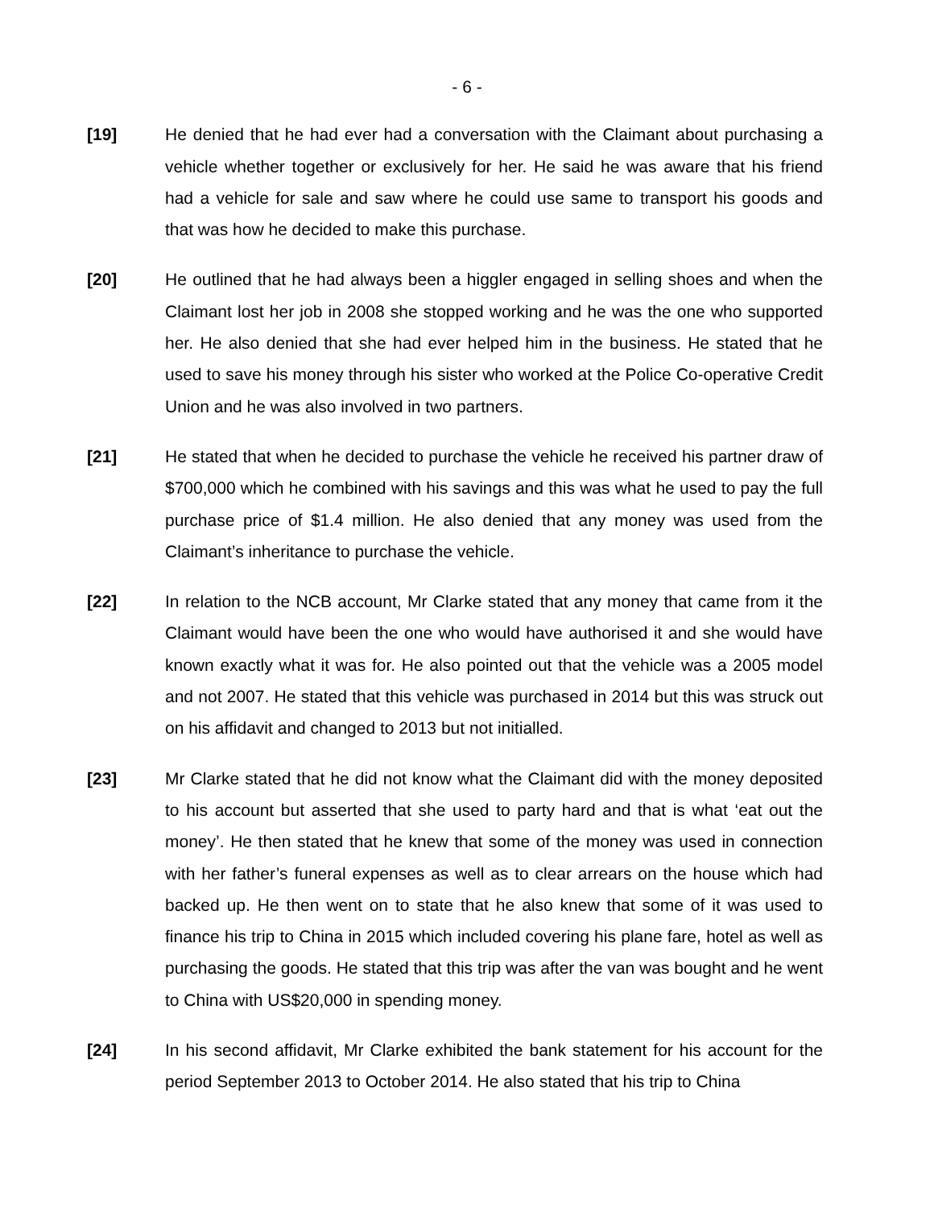- 6 -
[19] He denied that he had ever had a conversation with the Claimant about purchasing a vehicle whether together or exclusively for her. He said he was aware that his friend had a vehicle for sale and saw where he could use same to transport his goods and that was how he decided to make this purchase.
[20] He outlined that he had always been a higgler engaged in selling shoes and when the Claimant lost her job in 2008 she stopped working and he was the one who supported her. He also denied that she had ever helped him in the business. He stated that he used to save his money through his sister who worked at the Police Co-operative Credit Union and he was also involved in two partners.
[21] He stated that when he decided to purchase the vehicle he received his partner draw of $700,000 which he combined with his savings and this was what he used to pay the full purchase price of $1.4 million. He also denied that any money was used from the Claimant’s inheritance to purchase the vehicle.
[22] In relation to the NCB account, Mr Clarke stated that any money that came from it the Claimant would have been the one who would have authorised it and she would have known exactly what it was for. He also pointed out that the vehicle was a 2005 model and not 2007. He stated that this vehicle was purchased in 2014 but this was struck out on his affidavit and changed to 2013 but not initialled.
[23] Mr Clarke stated that he did not know what the Claimant did with the money deposited to his account but asserted that she used to party hard and that is what ‘eat out the money’. He then stated that he knew that some of the money was used in connection with her father’s funeral expenses as well as to clear arrears on the house which had backed up. He then went on to state that he also knew that some of it was used to finance his trip to China in 2015 which included covering his plane fare, hotel as well as purchasing the goods. He stated that this trip was after the van was bought and he went to China with US$20,000 in spending money.
[24] In his second affidavit, Mr Clarke exhibited the bank statement for his account for the period September 2013 to October 2014. He also stated that his trip to China